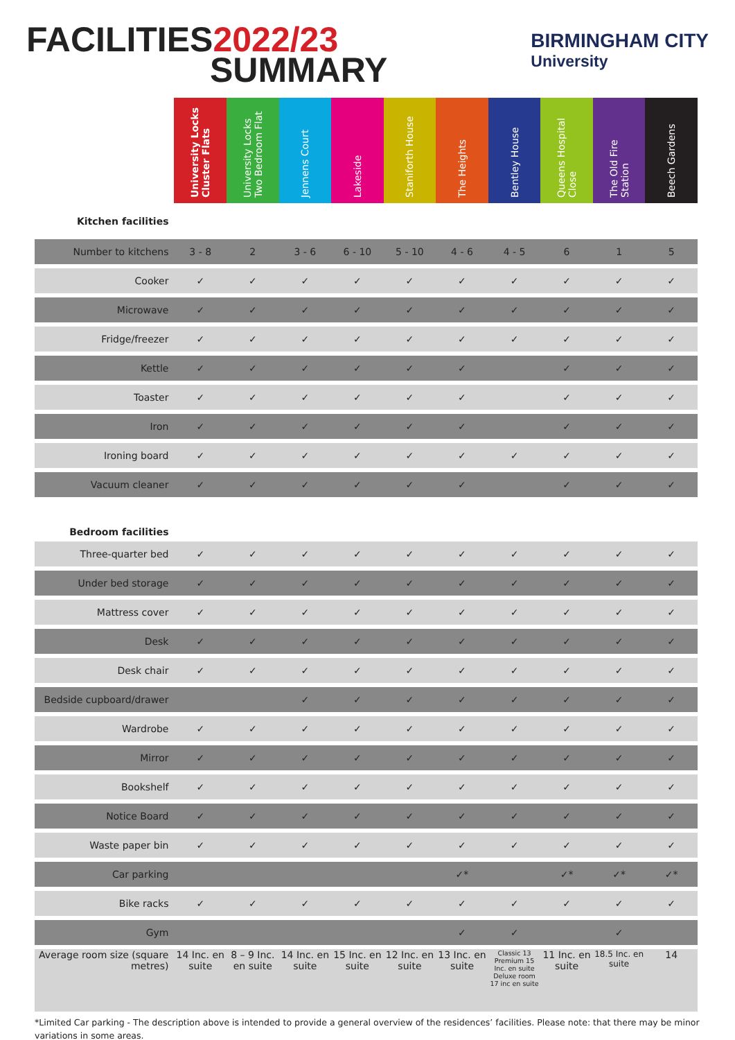FACILITIES2022/23
SUMMARY
BIRMINGHAM CITY
University
| | University Locks Cluster Flats | University Locks Two Bedroom Flat | Jennens Court | Lakeside | Staniforth House | The Heights | Bentley House | Queens Hospital Close | The Old Fire Station | Beech Gardens |
| --- | --- | --- | --- | --- | --- | --- | --- | --- | --- | --- |
| Kitchen facilities | | | | | | | | | | |
| Number to kitchens | 3 - 8 | 2 | 3 - 6 | 6 - 10 | 5 - 10 | 4 - 6 | 4 - 5 | 6 | 1 | 5 |
| Cooker | ✓ | ✓ | ✓ | ✓ | ✓ | ✓ | ✓ | ✓ | ✓ | ✓ |
| Microwave | ✓ | ✓ | ✓ | ✓ | ✓ | ✓ | ✓ | ✓ | ✓ | ✓ |
| Fridge/freezer | ✓ | ✓ | ✓ | ✓ | ✓ | ✓ | ✓ | ✓ | ✓ | ✓ |
| Kettle | ✓ | ✓ | ✓ | ✓ | ✓ | ✓ | | ✓ | ✓ | ✓ |
| Toaster | ✓ | ✓ | ✓ | ✓ | ✓ | ✓ | | ✓ | ✓ | ✓ |
| Iron | ✓ | ✓ | ✓ | ✓ | ✓ | ✓ | | ✓ | ✓ | ✓ |
| Ironing board | ✓ | ✓ | ✓ | ✓ | ✓ | ✓ | ✓ | ✓ | ✓ | ✓ |
| Vacuum cleaner | ✓ | ✓ | ✓ | ✓ | ✓ | ✓ | | ✓ | ✓ | ✓ |
| Bedroom facilities | | | | | | | | | | |
| Three-quarter bed | ✓ | ✓ | ✓ | ✓ | ✓ | ✓ | ✓ | ✓ | ✓ | ✓ |
| Under bed storage | ✓ | ✓ | ✓ | ✓ | ✓ | ✓ | ✓ | ✓ | ✓ | ✓ |
| Mattress cover | ✓ | ✓ | ✓ | ✓ | ✓ | ✓ | ✓ | ✓ | ✓ | ✓ |
| Desk | ✓ | ✓ | ✓ | ✓ | ✓ | ✓ | ✓ | ✓ | ✓ | ✓ |
| Desk chair | ✓ | ✓ | ✓ | ✓ | ✓ | ✓ | ✓ | ✓ | ✓ | ✓ |
| Bedside cupboard/drawer | | | ✓ | ✓ | ✓ | ✓ | ✓ | ✓ | ✓ | ✓ |
| Wardrobe | ✓ | ✓ | ✓ | ✓ | ✓ | ✓ | ✓ | ✓ | ✓ | ✓ |
| Mirror | ✓ | ✓ | ✓ | ✓ | ✓ | ✓ | ✓ | ✓ | ✓ | ✓ |
| Bookshelf | ✓ | ✓ | ✓ | ✓ | ✓ | ✓ | ✓ | ✓ | ✓ | ✓ |
| Notice Board | ✓ | ✓ | ✓ | ✓ | ✓ | ✓ | ✓ | ✓ | ✓ | ✓ |
| Waste paper bin | ✓ | ✓ | ✓ | ✓ | ✓ | ✓ | ✓ | ✓ | ✓ | ✓ |
| Car parking | | | | | | ✓* | | ✓* | ✓* | ✓* |
| Bike racks | ✓ | ✓ | ✓ | ✓ | ✓ | ✓ | ✓ | ✓ | ✓ | ✓ |
| Gym | | | | | | ✓ | ✓ | | ✓ | |
| Average room size (square metres) | 14 Inc. en suite | 8 – 9 Inc. en suite | 14 Inc. en suite | 15 Inc. en suite | 12 Inc. en suite | 13 Inc. en suite | Classic 13 Premium 15 Inc. en suite Deluxe room 17 inc en suite | 11 Inc. en suite | 18.5 Inc. en suite | 14 |
*Limited Car parking - The description above is intended to provide a general overview of the residences’ facilities. Please note: that there may be minor variations in some areas.